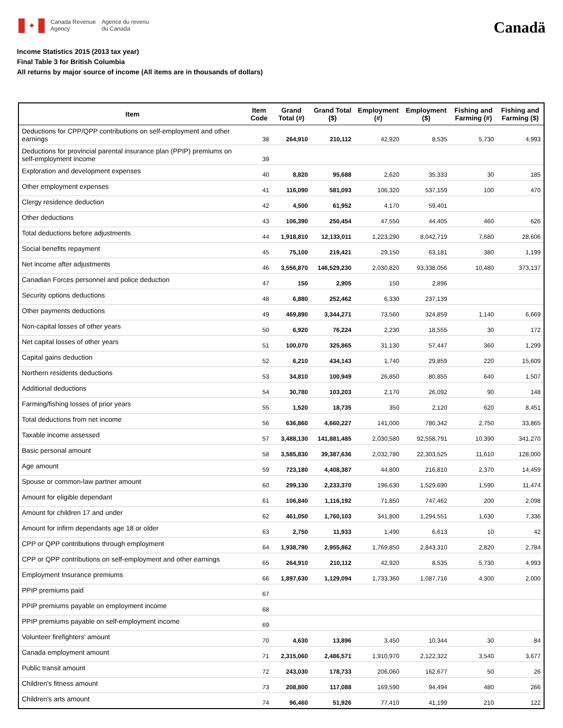✦
Canada Revenue
Agency
Agence du revenu
du Canada
Canadä
Income Statistics 2015 (2013 tax year)
Final Table 3 for British Columbia
All returns by major source of income (All items are in thousands of dollars)
| Item | Item Code | Grand Total (#) | Grand Total ($) | Employment (#) | Employment ($) | Fishing and Farming (#) | Fishing and Farming ($) |
| --- | --- | --- | --- | --- | --- | --- | --- |
| Deductions for CPP/QPP contributions on self-employment and other earnings | 38 | 264,910 | 210,112 | 42,920 | 8,535 | 5,730 | 4,993 |
| Deductions for provincial parental insurance plan (PPIP) premiums on self-employment income | 39 | | | | | | |
| Exploration and development expenses | 40 | 8,820 | 95,688 | 2,620 | 35,333 | 30 | 185 |
| Other employment expenses | 41 | 116,090 | 581,093 | 106,320 | 537,159 | 100 | 470 |
| Clergy residence deduction | 42 | 4,500 | 61,952 | 4,170 | 59,401 | | |
| Other deductions | 43 | 106,390 | 250,454 | 47,550 | 44,405 | 460 | 626 |
| Total deductions before adjustments | 44 | 1,918,810 | 12,133,011 | 1,223,290 | 8,042,719 | 7,680 | 28,606 |
| Social benefits repayment | 45 | 75,100 | 219,421 | 29,150 | 63,181 | 380 | 1,199 |
| Net income after adjustments | 46 | 3,556,870 | 146,529,230 | 2,030,820 | 93,338,056 | 10,480 | 373,137 |
| Canadian Forces personnel and police deduction | 47 | 150 | 2,905 | 150 | 2,896 | | |
| Security options deductions | 48 | 6,880 | 252,462 | 6,330 | 237,139 | | |
| Other payments deductions | 49 | 469,890 | 3,344,271 | 73,560 | 324,859 | 1,140 | 6,669 |
| Non-capital losses of other years | 50 | 6,920 | 76,224 | 2,230 | 18,555 | 30 | 172 |
| Net capital losses of other years | 51 | 100,070 | 325,865 | 31,130 | 57,447 | 360 | 1,299 |
| Capital gains deduction | 52 | 6,210 | 434,143 | 1,740 | 29,859 | 220 | 15,609 |
| Northern residents deductions | 53 | 34,810 | 100,949 | 26,850 | 80,855 | 640 | 1,507 |
| Additional deductions | 54 | 30,780 | 103,203 | 2,170 | 26,092 | 90 | 148 |
| Farming/fishing losses of prior years | 55 | 1,520 | 18,735 | 350 | 2,120 | 620 | 8,451 |
| Total deductions from net income | 56 | 636,860 | 4,660,227 | 141,000 | 780,342 | 2,750 | 33,865 |
| Taxable income assessed | 57 | 3,488,130 | 141,881,485 | 2,030,580 | 92,558,791 | 10,390 | 341,270 |
| Basic personal amount | 58 | 3,585,830 | 39,387,636 | 2,032,780 | 22,303,525 | 11,610 | 128,000 |
| Age amount | 59 | 723,180 | 4,408,387 | 44,800 | 216,810 | 2,370 | 14,459 |
| Spouse or common-law partner amount | 60 | 299,130 | 2,233,370 | 196,630 | 1,529,690 | 1,590 | 11,474 |
| Amount for eligible dependant | 61 | 106,840 | 1,116,192 | 71,850 | 747,462 | 200 | 2,098 |
| Amount for children 17 and under | 62 | 461,050 | 1,760,103 | 341,800 | 1,294,551 | 1,630 | 7,336 |
| Amount for infirm dependants age 18 or older | 63 | 2,750 | 11,933 | 1,490 | 6,613 | 10 | 42 |
| CPP or QPP contributions through employment | 64 | 1,938,790 | 2,955,862 | 1,769,850 | 2,843,310 | 2,820 | 2,784 |
| CPP or QPP contributions on self-employment and other earnings | 65 | 264,910 | 210,112 | 42,920 | 8,535 | 5,730 | 4,993 |
| Employment Insurance premiums | 66 | 1,897,630 | 1,129,094 | 1,733,360 | 1,087,716 | 4,300 | 2,000 |
| PPIP premiums paid | 67 | | | | | | |
| PPIP premiums payable on employment income | 68 | | | | | | |
| PPIP premiums payable on self-employment income | 69 | | | | | | |
| Volunteer firefighters' amount | 70 | 4,630 | 13,896 | 3,450 | 10,344 | 30 | 84 |
| Canada employment amount | 71 | 2,315,060 | 2,486,571 | 1,910,970 | 2,122,322 | 3,540 | 3,677 |
| Public transit amount | 72 | 243,030 | 178,733 | 206,060 | 162,677 | 50 | 26 |
| Children's fitness amount | 73 | 208,800 | 117,088 | 169,590 | 94,494 | 480 | 266 |
| Children's arts amount | 74 | 96,460 | 51,926 | 77,410 | 41,199 | 210 | 122 |